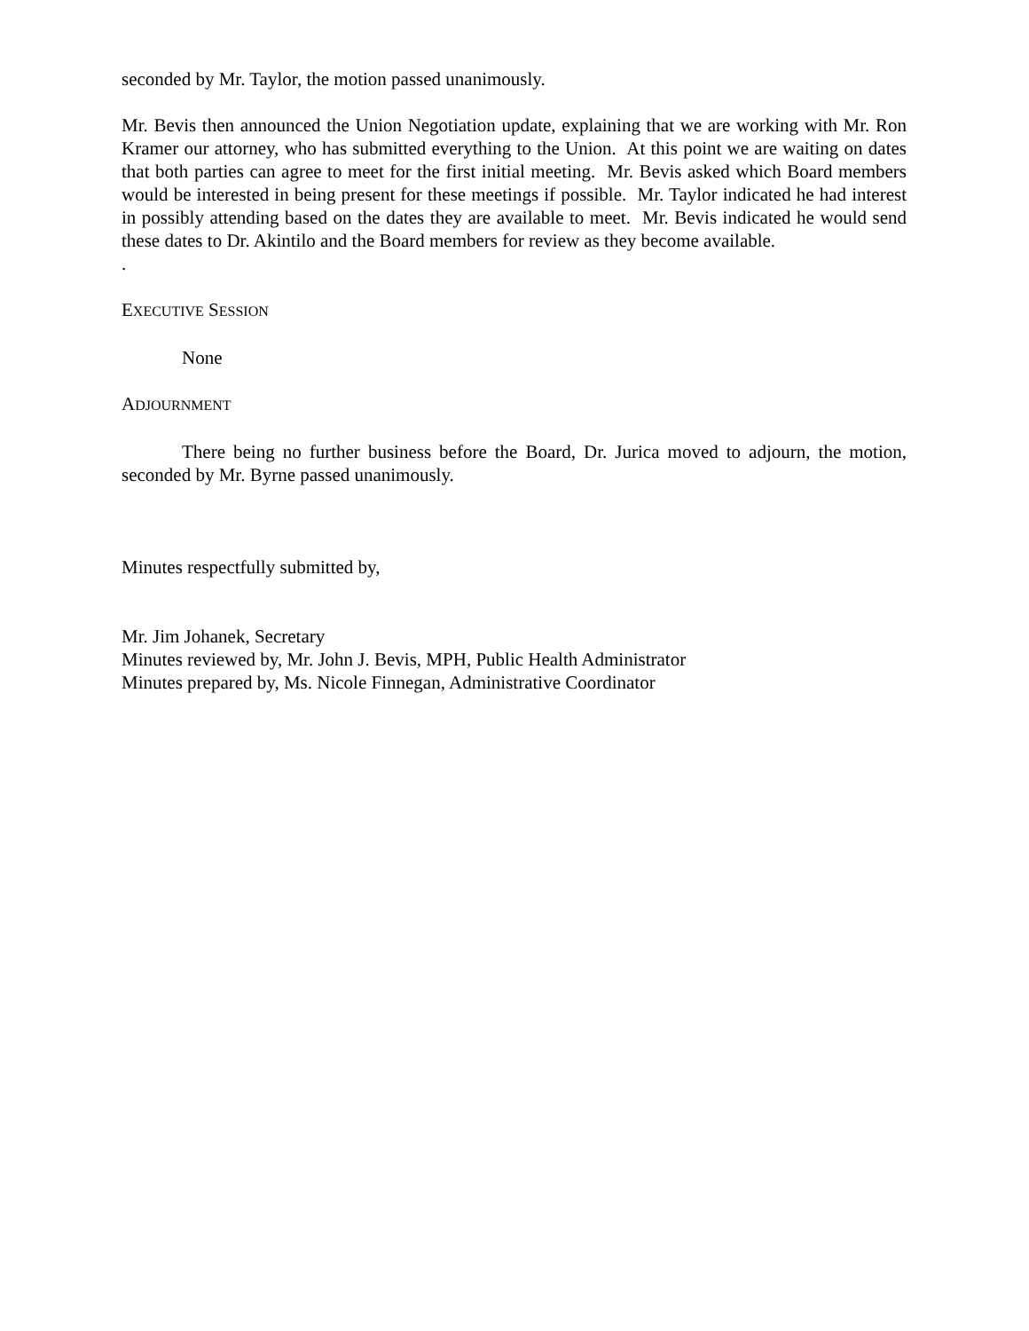seconded by Mr. Taylor, the motion passed unanimously.
Mr. Bevis then announced the Union Negotiation update, explaining that we are working with Mr. Ron Kramer our attorney, who has submitted everything to the Union. At this point we are waiting on dates that both parties can agree to meet for the first initial meeting. Mr. Bevis asked which Board members would be interested in being present for these meetings if possible. Mr. Taylor indicated he had interest in possibly attending based on the dates they are available to meet. Mr. Bevis indicated he would send these dates to Dr. Akintilo and the Board members for review as they become available.
.
EXECUTIVE SESSION
None
ADJOURNMENT
There being no further business before the Board, Dr. Jurica moved to adjourn, the motion, seconded by Mr. Byrne passed unanimously.
Minutes respectfully submitted by,
Mr. Jim Johanek, Secretary
Minutes reviewed by, Mr. John J. Bevis, MPH, Public Health Administrator
Minutes prepared by, Ms. Nicole Finnegan, Administrative Coordinator